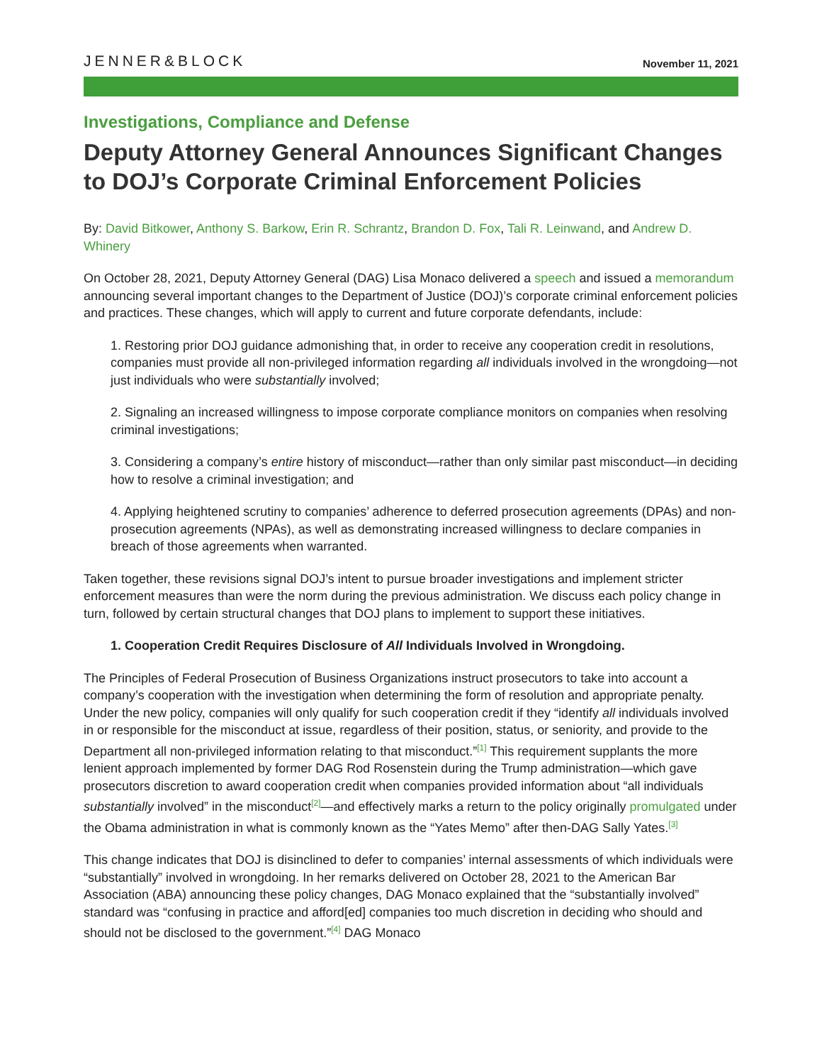JENNER&BLOCK
November 11, 2021
Investigations, Compliance and Defense
Deputy Attorney General Announces Significant Changes to DOJ’s Corporate Criminal Enforcement Policies
By: David Bitkower, Anthony S. Barkow, Erin R. Schrantz, Brandon D. Fox, Tali R. Leinwand, and Andrew D. Whinery
On October 28, 2021, Deputy Attorney General (DAG) Lisa Monaco delivered a speech and issued a memorandum announcing several important changes to the Department of Justice (DOJ)’s corporate criminal enforcement policies and practices. These changes, which will apply to current and future corporate defendants, include:
1. Restoring prior DOJ guidance admonishing that, in order to receive any cooperation credit in resolutions, companies must provide all non-privileged information regarding all individuals involved in the wrongdoing—not just individuals who were substantially involved;
2. Signaling an increased willingness to impose corporate compliance monitors on companies when resolving criminal investigations;
3. Considering a company’s entire history of misconduct—rather than only similar past misconduct—in deciding how to resolve a criminal investigation; and
4. Applying heightened scrutiny to companies’ adherence to deferred prosecution agreements (DPAs) and non-prosecution agreements (NPAs), as well as demonstrating increased willingness to declare companies in breach of those agreements when warranted.
Taken together, these revisions signal DOJ’s intent to pursue broader investigations and implement stricter enforcement measures than were the norm during the previous administration. We discuss each policy change in turn, followed by certain structural changes that DOJ plans to implement to support these initiatives.
1. Cooperation Credit Requires Disclosure of All Individuals Involved in Wrongdoing.
The Principles of Federal Prosecution of Business Organizations instruct prosecutors to take into account a company’s cooperation with the investigation when determining the form of resolution and appropriate penalty. Under the new policy, companies will only qualify for such cooperation credit if they “identify all individuals involved in or responsible for the misconduct at issue, regardless of their position, status, or seniority, and provide to the Department all non-privileged information relating to that misconduct.”<sup>[1]</sup> This requirement supplants the more lenient approach implemented by former DAG Rod Rosenstein during the Trump administration—which gave prosecutors discretion to award cooperation credit when companies provided information about “all individuals substantially involved” in the misconduct<sup>[2]</sup>—and effectively marks a return to the policy originally promulgated under the Obama administration in what is commonly known as the “Yates Memo” after then-DAG Sally Yates.<sup>[3]</sup>
This change indicates that DOJ is disinclined to defer to companies’ internal assessments of which individuals were “substantially” involved in wrongdoing. In her remarks delivered on October 28, 2021 to the American Bar Association (ABA) announcing these policy changes, DAG Monaco explained that the “substantially involved” standard was “confusing in practice and afford[ed] companies too much discretion in deciding who should and should not be disclosed to the government.”<sup>[4]</sup> DAG Monaco